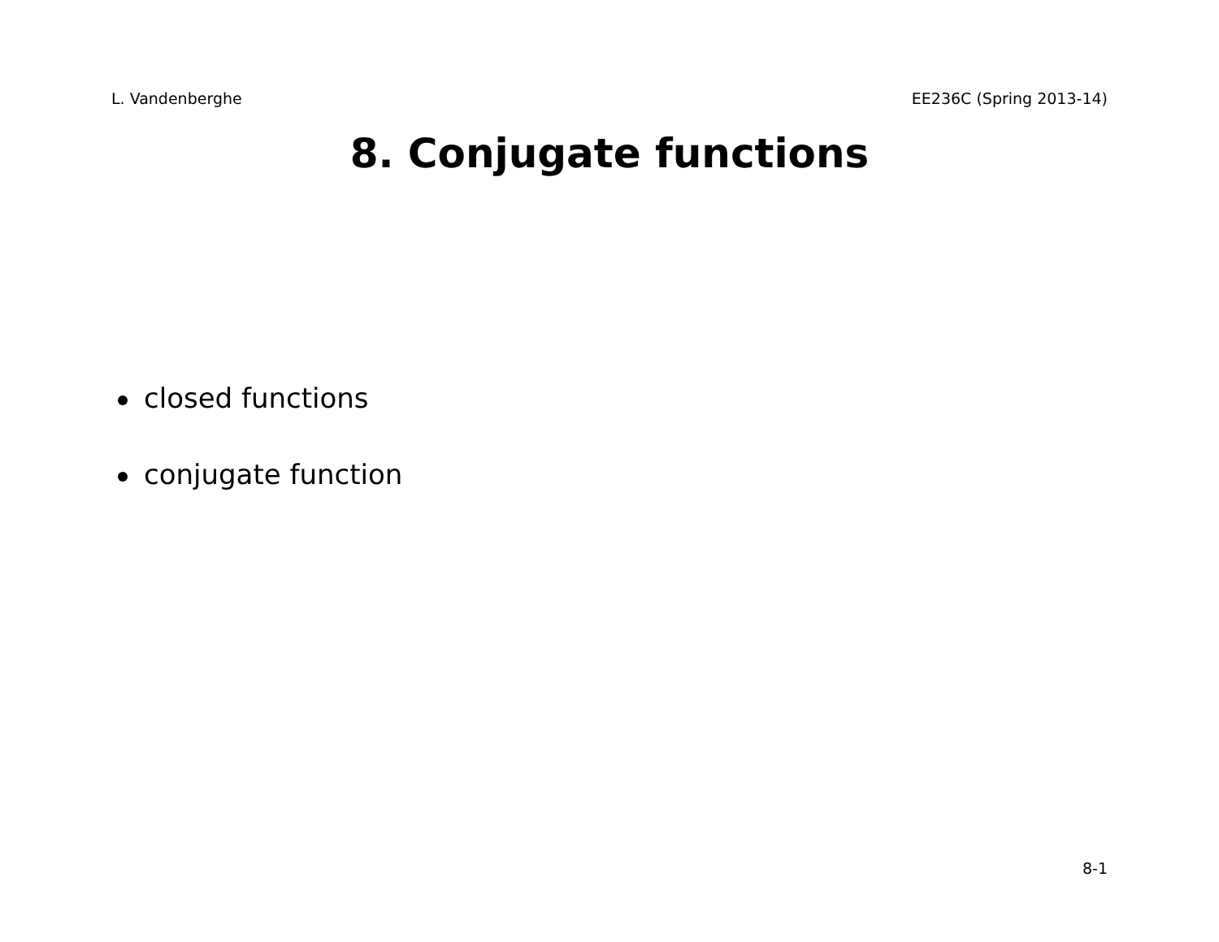L. Vandenberghe EE236C (Spring 2013-14)
8. Conjugate functions
closed functions
conjugate function
8-1